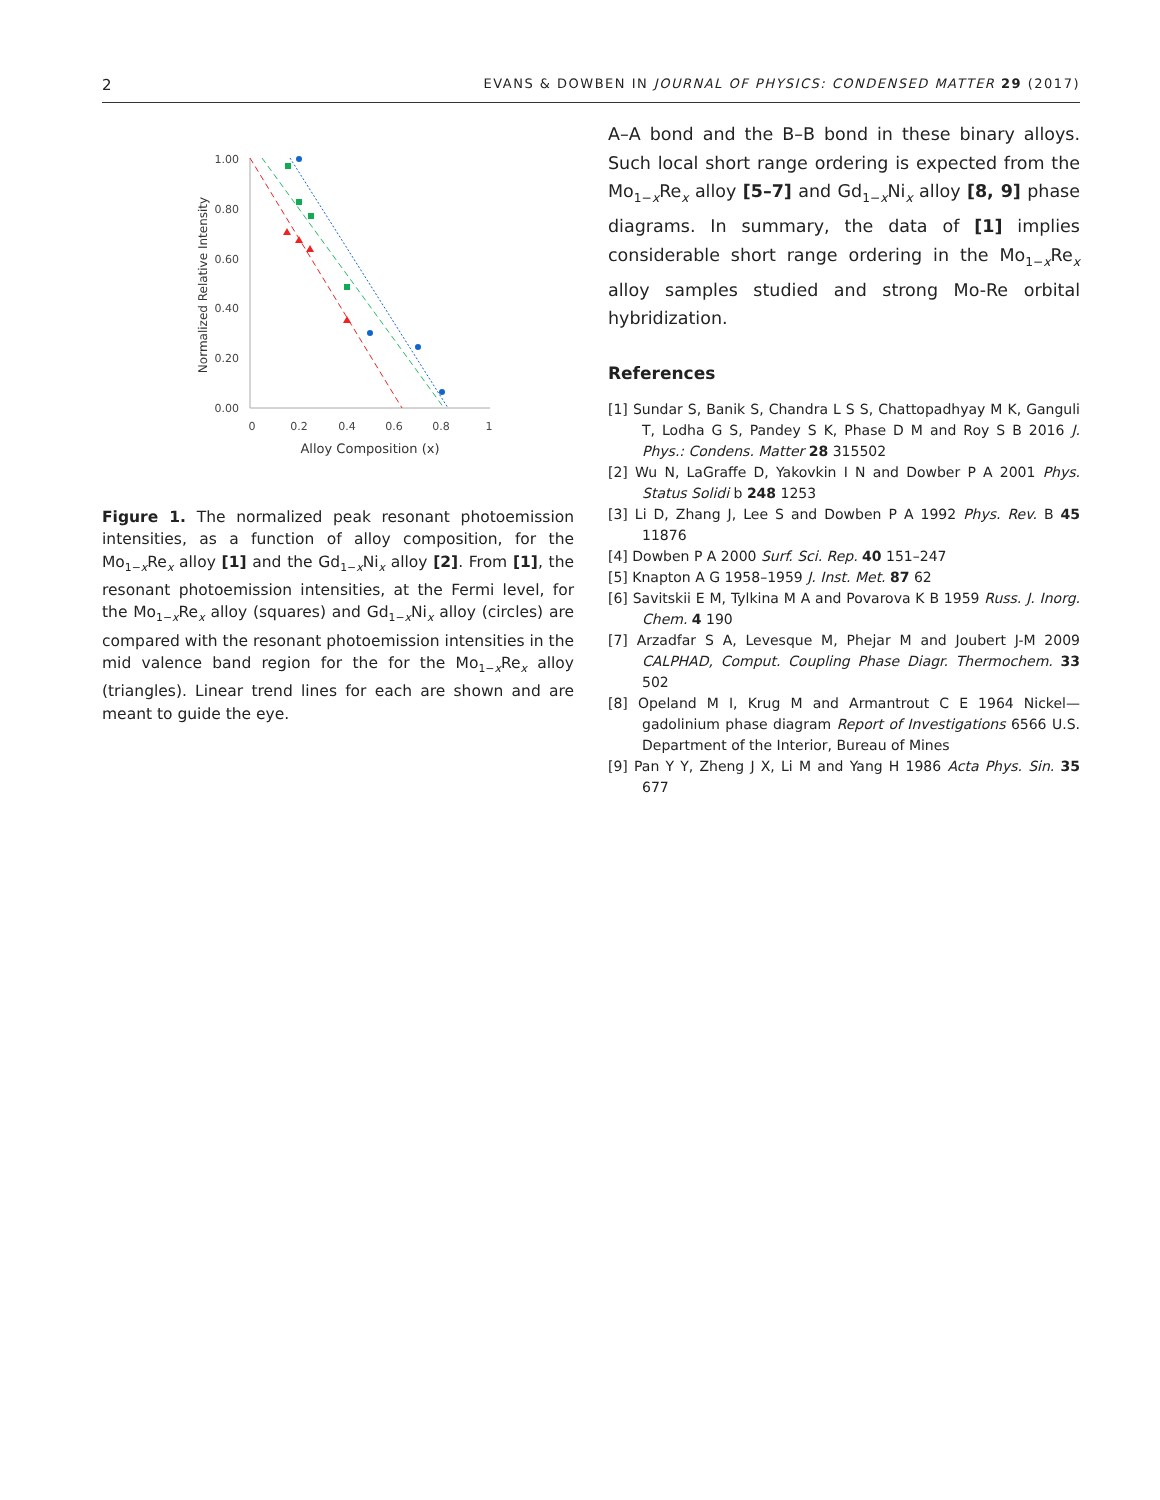2 EVANS & DOWBEN IN JOURNAL OF PHYSICS: CONDENSED MATTER 29 (2017)
1.00
0.80
0.60
0.40
0.20
0.00
0
0.2
0.4
0.6
0.8
1
Alloy Composition (x)
Normalized Relative Intensity
Figure 1. The normalized peak resonant photoemission intensities, as a function of alloy composition, for the Mo<sub>1−x</sub>Re<sub>x</sub> alloy [1] and the Gd<sub>1−x</sub>Ni<sub>x</sub> alloy [2]. From [1], the resonant photoemission intensities, at the Fermi level, for the Mo<sub>1−x</sub>Re<sub>x</sub> alloy (squares) and Gd<sub>1−x</sub>Ni<sub>x</sub> alloy (circles) are compared with the resonant photoemission intensities in the mid valence band region for the for the Mo<sub>1−x</sub>Re<sub>x</sub> alloy (triangles). Linear trend lines for each are shown and are meant to guide the eye.
A–A bond and the B–B bond in these binary alloys. Such local short range ordering is expected from the Mo<sub>1−x</sub>Re<sub>x</sub> alloy [5–7] and Gd<sub>1−x</sub>Ni<sub>x</sub> alloy [8, 9] phase diagrams. In summary, the data of [1] implies considerable short range ordering in the Mo<sub>1−x</sub>Re<sub>x</sub> alloy samples studied and strong Mo-Re orbital hybridization.
References
[1] Sundar S, Banik S, Chandra L S S, Chattopadhyay M K, Ganguli T, Lodha G S, Pandey S K, Phase D M and Roy S B 2016 J. Phys.: Condens. Matter 28 315502
[2] Wu N, LaGraffe D, Yakovkin I N and Dowber P A 2001 Phys. Status Solidi b 248 1253
[3] Li D, Zhang J, Lee S and Dowben P A 1992 Phys. Rev. B 45 11876
[4] Dowben P A 2000 Surf. Sci. Rep. 40 151–247
[5] Knapton A G 1958–1959 J. Inst. Met. 87 62
[6] Savitskii E M, Tylkina M A and Povarova K B 1959 Russ. J. Inorg. Chem. 4 190
[7] Arzadfar S A, Levesque M, Phejar M and Joubert J-M 2009 CALPHAD, Comput. Coupling Phase Diagr. Thermochem. 33 502
[8] Opeland M I, Krug M and Armantrout C E 1964 Nickel—gadolinium phase diagram Report of Investigations 6566 U.S. Department of the Interior, Bureau of Mines
[9] Pan Y Y, Zheng J X, Li M and Yang H 1986 Acta Phys. Sin. 35 677